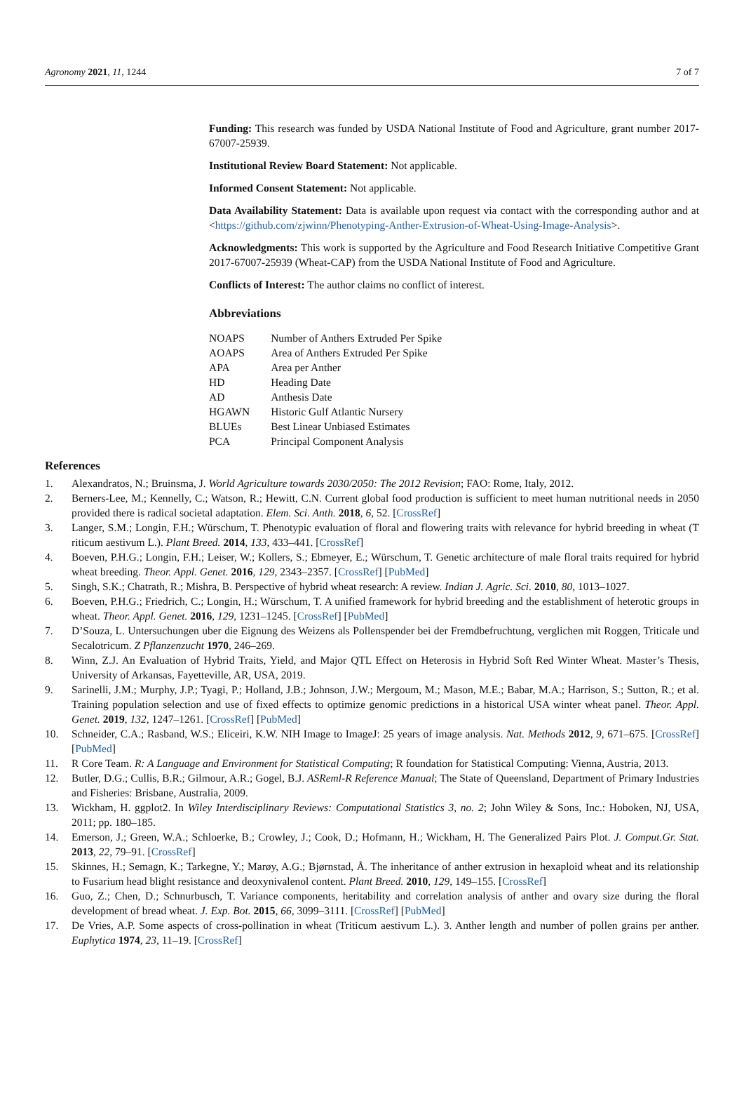Agronomy 2021, 11, 1244 7 of 7
Funding: This research was funded by USDA National Institute of Food and Agriculture, grant number 2017-67007-25939.
Institutional Review Board Statement: Not applicable.
Informed Consent Statement: Not applicable.
Data Availability Statement: Data is available upon request via contact with the corresponding author and at <https://github.com/zjwinn/Phenotyping-Anther-Extrusion-of-Wheat-Using-Image-Analysis>.
Acknowledgments: This work is supported by the Agriculture and Food Research Initiative Competitive Grant 2017-67007-25939 (Wheat-CAP) from the USDA National Institute of Food and Agriculture.
Conflicts of Interest: The author claims no conflict of interest.
Abbreviations
| NOAPS | Number of Anthers Extruded Per Spike |
| AOAPS | Area of Anthers Extruded Per Spike |
| APA | Area per Anther |
| HD | Heading Date |
| AD | Anthesis Date |
| HGAWN | Historic Gulf Atlantic Nursery |
| BLUEs | Best Linear Unbiased Estimates |
| PCA | Principal Component Analysis |
References
1. Alexandratos, N.; Bruinsma, J. World Agriculture towards 2030/2050: The 2012 Revision; FAO: Rome, Italy, 2012.
2. Berners-Lee, M.; Kennelly, C.; Watson, R.; Hewitt, C.N. Current global food production is sufficient to meet human nutritional needs in 2050 provided there is radical societal adaptation. Elem. Sci. Anth. 2018, 6, 52. [CrossRef]
3. Langer, S.M.; Longin, F.H.; Würschum, T. Phenotypic evaluation of floral and flowering traits with relevance for hybrid breeding in wheat (T riticum aestivum L.). Plant Breed. 2014, 133, 433–441. [CrossRef]
4. Boeven, P.H.G.; Longin, F.H.; Leiser, W.; Kollers, S.; Ebmeyer, E.; Würschum, T. Genetic architecture of male floral traits required for hybrid wheat breeding. Theor. Appl. Genet. 2016, 129, 2343–2357. [CrossRef] [PubMed]
5. Singh, S.K.; Chatrath, R.; Mishra, B. Perspective of hybrid wheat research: A review. Indian J. Agric. Sci. 2010, 80, 1013–1027.
6. Boeven, P.H.G.; Friedrich, C.; Longin, H.; Würschum, T. A unified framework for hybrid breeding and the establishment of heterotic groups in wheat. Theor. Appl. Genet. 2016, 129, 1231–1245. [CrossRef] [PubMed]
7. D’Souza, L. Untersuchungen uber die Eignung des Weizens als Pollenspender bei der Fremdbefruchtung, verglichen mit Roggen, Triticale und Secalotricum. Z Pflanzenzucht 1970, 246–269.
8. Winn, Z.J. An Evaluation of Hybrid Traits, Yield, and Major QTL Effect on Heterosis in Hybrid Soft Red Winter Wheat. Master’s Thesis, University of Arkansas, Fayetteville, AR, USA, 2019.
9. Sarinelli, J.M.; Murphy, J.P.; Tyagi, P.; Holland, J.B.; Johnson, J.W.; Mergoum, M.; Mason, M.E.; Babar, M.A.; Harrison, S.; Sutton, R.; et al. Training population selection and use of fixed effects to optimize genomic predictions in a historical USA winter wheat panel. Theor. Appl. Genet. 2019, 132, 1247–1261. [CrossRef] [PubMed]
10. Schneider, C.A.; Rasband, W.S.; Eliceiri, K.W. NIH Image to ImageJ: 25 years of image analysis. Nat. Methods 2012, 9, 671–675. [CrossRef] [PubMed]
11. R Core Team. R: A Language and Environment for Statistical Computing; R foundation for Statistical Computing: Vienna, Austria, 2013.
12. Butler, D.G.; Cullis, B.R.; Gilmour, A.R.; Gogel, B.J. ASReml-R Reference Manual; The State of Queensland, Department of Primary Industries and Fisheries: Brisbane, Australia, 2009.
13. Wickham, H. ggplot2. In Wiley Interdisciplinary Reviews: Computational Statistics 3, no. 2; John Wiley & Sons, Inc.: Hoboken, NJ, USA, 2011; pp. 180–185.
14. Emerson, J.; Green, W.A.; Schloerke, B.; Crowley, J.; Cook, D.; Hofmann, H.; Wickham, H. The Generalized Pairs Plot. J. Comput.Gr. Stat. 2013, 22, 79–91. [CrossRef]
15. Skinnes, H.; Semagn, K.; Tarkegne, Y.; Marøy, A.G.; Bjørnstad, Å. The inheritance of anther extrusion in hexaploid wheat and its relationship to Fusarium head blight resistance and deoxynivalenol content. Plant Breed. 2010, 129, 149–155. [CrossRef]
16. Guo, Z.; Chen, D.; Schnurbusch, T. Variance components, heritability and correlation analysis of anther and ovary size during the floral development of bread wheat. J. Exp. Bot. 2015, 66, 3099–3111. [CrossRef] [PubMed]
17. De Vries, A.P. Some aspects of cross-pollination in wheat (Triticum aestivum L.). 3. Anther length and number of pollen grains per anther. Euphytica 1974, 23, 11–19. [CrossRef]